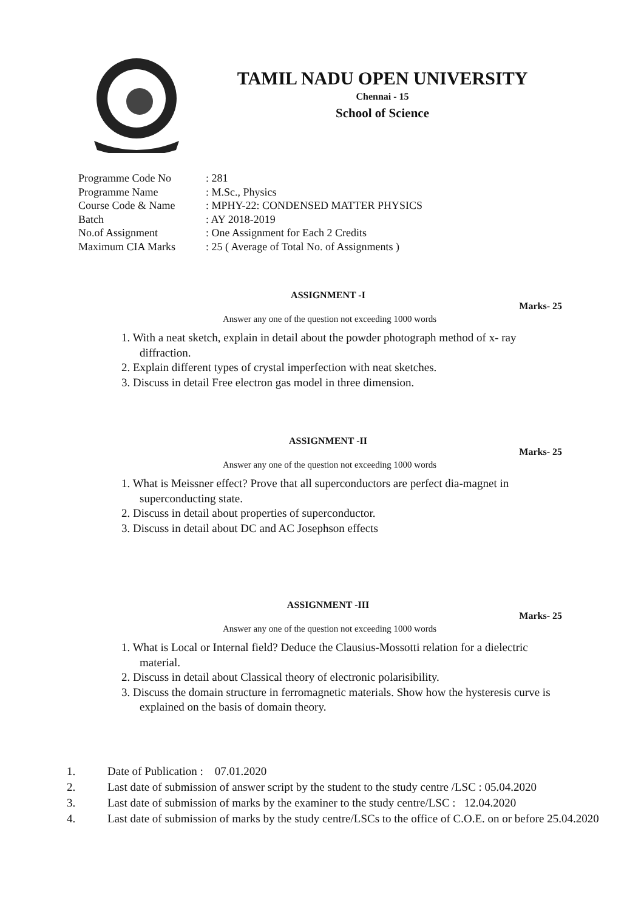TAMIL NADU OPEN UNIVERSITY
Chennai - 15
School of Science
Programme Code No: 281
Programme Name: M.Sc., Physics
Course Code & Name: MPHY-22: CONDENSED MATTER PHYSICS
Batch: AY 2018-2019
No.of Assignment: One Assignment for Each 2 Credits
Maximum CIA Marks: 25 ( Average of Total No. of Assignments )
ASSIGNMENT -I
Marks- 25
Answer any one of the question not exceeding 1000 words
1. With a neat sketch, explain in detail about the powder photograph method of x- ray diffraction.
2. Explain different types of crystal imperfection with neat sketches.
3. Discuss in detail Free electron gas model in three dimension.
ASSIGNMENT -II
Marks- 25
Answer any one of the question not exceeding 1000 words
1. What is Meissner effect? Prove that all superconductors are perfect dia-magnet in superconducting state.
2. Discuss in detail about properties of superconductor.
3. Discuss in detail about DC and AC Josephson effects
ASSIGNMENT -III
Marks- 25
Answer any one of the question not exceeding 1000 words
1. What is Local or Internal field? Deduce the Clausius-Mossotti relation for a dielectric material.
2. Discuss in detail about Classical theory of electronic polarisibility.
3. Discuss the domain structure in ferromagnetic materials. Show how the hysteresis curve is explained on the basis of domain theory.
1. Date of Publication : 07.01.2020
2. Last date of submission of answer script by the student to the study centre /LSC : 05.04.2020
3. Last date of submission of marks by the examiner to the study centre/LSC : 12.04.2020
4. Last date of submission of marks by the study centre/LSCs to the office of C.O.E. on or before 25.04.2020